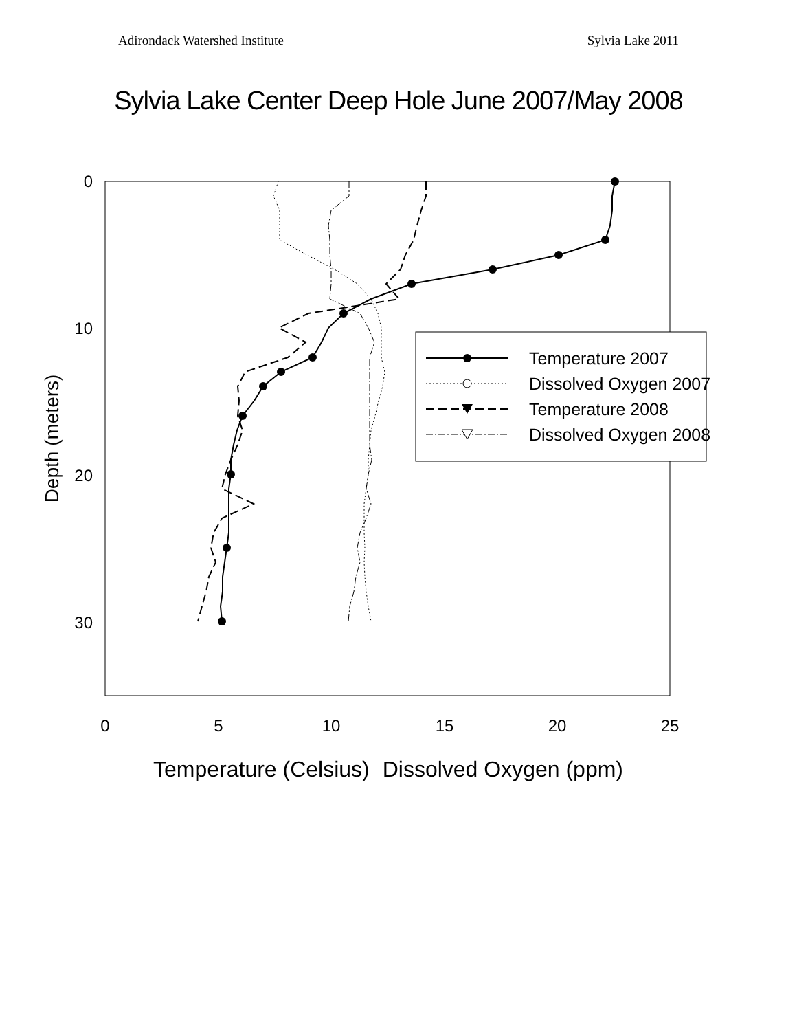Adirondack Watershed Institute Sylvia Lake 2011
Sylvia Lake Center Deep Hole June 2007/May 2008
0
10
20
30
0
5
10
15
20
25
Depth (meters)
Temperature (Celsius) Dissolved Oxygen (ppm)
Temperature 2007
Dissolved Oxygen 2007
Temperature 2008
Dissolved Oxygen 2008